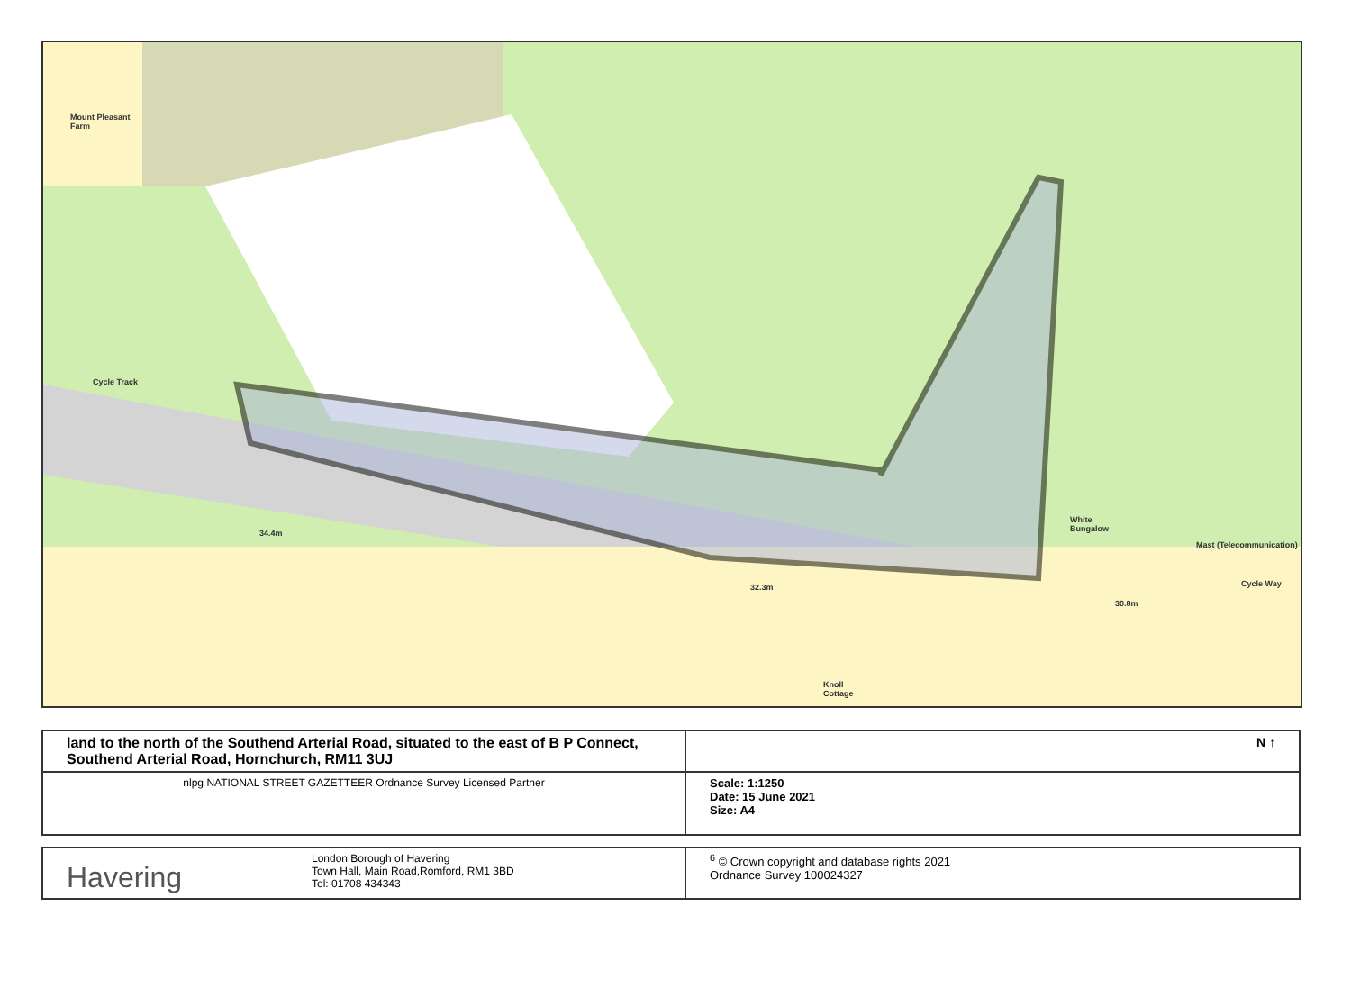Mount Pleasant
Farm
Cycle Track
34.4m
32.3m
30.8m
White
Bungalow
Mast (Telecommunication)
Cycle Way
Knoll
Cottage
| land to the north of the Southend Arterial Road, situated to the east of B P Connect, Southend Arterial Road, Hornchurch, RM11 3UJ | N ↑ |
| nlpg NATIONAL STREET GAZETTEER Ordnance Survey Licensed Partner | Scale: 1:1250 Date: 15 June 2021 Size: A4 |
| Havering London Borough of Havering Town Hall, Main Road,Romford, RM1 3BD Tel: 01708 434343 | <sup>6</sup> © Crown copyright and database rights 2021 Ordnance Survey 100024327 |